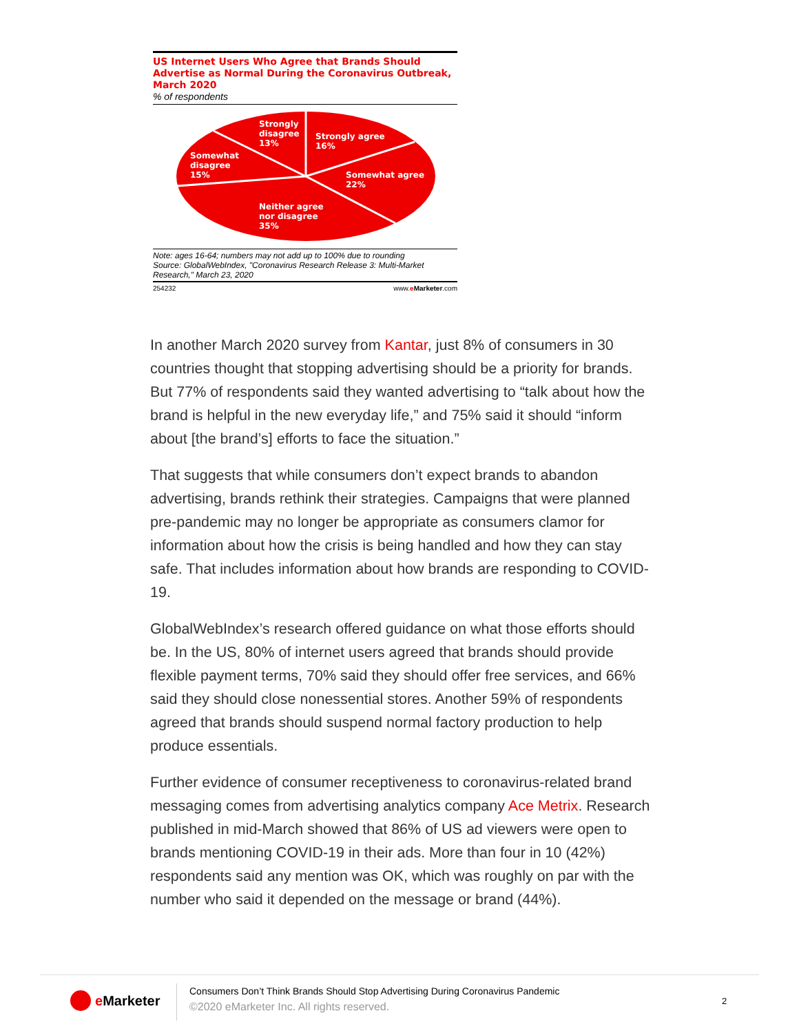US Internet Users Who Agree that Brands Should Advertise as Normal During the Coronavirus Outbreak, March 2020
% of respondents
Strongly
disagree
13%
Strongly agree
16%
Somewhat
disagree
15%
Somewhat agree
22%
Neither agree
nor disagree
35%
Note: ages 16-64; numbers may not add up to 100% due to rounding
Source: GlobalWebIndex, "Coronavirus Research Release 3: Multi-Market Research," March 23, 2020
254232 www.eMarketer.com
In another March 2020 survey from Kantar, just 8% of consumers in 30 countries thought that stopping advertising should be a priority for brands. But 77% of respondents said they wanted advertising to “talk about how the brand is helpful in the new everyday life,” and 75% said it should “inform about [the brand’s] efforts to face the situation.”
That suggests that while consumers don’t expect brands to abandon advertising, brands rethink their strategies. Campaigns that were planned pre-pandemic may no longer be appropriate as consumers clamor for information about how the crisis is being handled and how they can stay safe. That includes information about how brands are responding to COVID-19.
GlobalWebIndex’s research offered guidance on what those efforts should be. In the US, 80% of internet users agreed that brands should provide flexible payment terms, 70% said they should offer free services, and 66% said they should close nonessential stores. Another 59% of respondents agreed that brands should suspend normal factory production to help produce essentials.
Further evidence of consumer receptiveness to coronavirus-related brand messaging comes from advertising analytics company Ace Metrix. Research published in mid-March showed that 86% of US ad viewers were open to brands mentioning COVID-19 in their ads. More than four in 10 (42%) respondents said any mention was OK, which was roughly on par with the number who said it depended on the message or brand (44%).
e Marketer
Consumers Don’t Think Brands Should Stop Advertising During Coronavirus Pandemic
©2020 eMarketer Inc. All rights reserved.
2